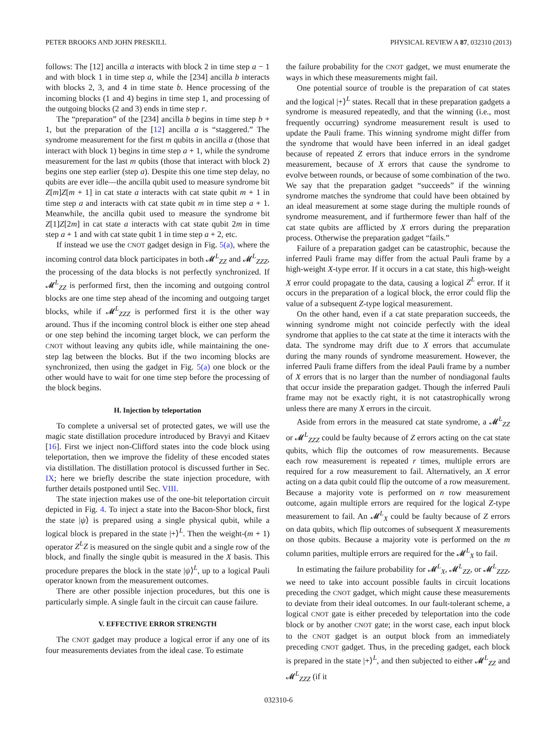PETER BROOKS AND JOHN PRESKILL PHYSICAL REVIEW A 87, 032310 (2013)
follows: The [12] ancilla a interacts with block 2 in time step a − 1 and with block 1 in time step a, while the [234] ancilla b interacts with blocks 2, 3, and 4 in time state b. Hence processing of the incoming blocks (1 and 4) begins in time step 1, and processing of the outgoing blocks (2 and 3) ends in time step r.
The “preparation” of the [234] ancilla b begins in time step b + 1, but the preparation of the [12] ancilla a is “staggered.” The syndrome measurement for the first m qubits in ancilla a (those that interact with block 1) begins in time step a + 1, while the syndrome measurement for the last m qubits (those that interact with block 2) begins one step earlier (step a). Despite this one time step delay, no qubits are ever idle—the ancilla qubit used to measure syndrome bit Z[m]Z[m + 1] in cat state a interacts with cat state qubit m + 1 in time step a and interacts with cat state qubit m in time step a + 1. Meanwhile, the ancilla qubit used to measure the syndrome bit Z[1]Z[2m] in cat state a interacts with cat state qubit 2m in time step a + 1 and with cat state qubit 1 in time step a + 2, etc.
If instead we use the CNOT gadget design in Fig. 5(a), where the incoming control data block participates in both 𝓜<sup>L</sup><sub>ZZ</sub> and 𝓜<sup>L</sup><sub>ZZZ</sub>, the processing of the data blocks is not perfectly synchronized. If 𝓜<sup>L</sup><sub>ZZ</sub> is performed first, then the incoming and outgoing control blocks are one time step ahead of the incoming and outgoing target blocks, while if 𝓜<sup>L</sup><sub>ZZZ</sub> is performed first it is the other way around. Thus if the incoming control block is either one step ahead or one step behind the incoming target block, we can perform the CNOT without leaving any qubits idle, while maintaining the one-step lag between the blocks. But if the two incoming blocks are synchronized, then using the gadget in Fig. 5(a) one block or the other would have to wait for one time step before the processing of the block begins.
H. Injection by teleportation
To complete a universal set of protected gates, we will use the magic state distillation procedure introduced by Bravyi and Kitaev [16]. First we inject non-Clifford states into the code block using teleportation, then we improve the fidelity of these encoded states via distillation. The distillation protocol is discussed further in Sec. IX; here we briefly describe the state injection procedure, with further details postponed until Sec. VIII.
The state injection makes use of the one-bit teleportation circuit depicted in Fig. 4. To inject a state into the Bacon-Shor block, first the state |ψ⟩ is prepared using a single physical qubit, while a logical block is prepared in the state |+⟩<sup>L</sup>. Then the weight-(m + 1) operator Z<sup>L</sup>Z is measured on the single qubit and a single row of the block, and finally the single qubit is measured in the X basis. This procedure prepares the block in the state |ψ⟩<sup>L</sup>, up to a logical Pauli operator known from the measurement outcomes.
There are other possible injection procedures, but this one is particularly simple. A single fault in the circuit can cause failure.
V. EFFECTIVE ERROR STRENGTH
The CNOT gadget may produce a logical error if any one of its four measurements deviates from the ideal case. To estimate
the failure probability for the CNOT gadget, we must enumerate the ways in which these measurements might fail.
One potential source of trouble is the preparation of cat states and the logical |+⟩<sup>L</sup> states. Recall that in these preparation gadgets a syndrome is measured repeatedly, and that the winning (i.e., most frequently occurring) syndrome measurement result is used to update the Pauli frame. This winning syndrome might differ from the syndrome that would have been inferred in an ideal gadget because of repeated Z errors that induce errors in the syndrome measurement, because of X errors that cause the syndrome to evolve between rounds, or because of some combination of the two. We say that the preparation gadget “succeeds” if the winning syndrome matches the syndrome that could have been obtained by an ideal measurement at some stage during the multiple rounds of syndrome measurement, and if furthermore fewer than half of the cat state qubits are afflicted by X errors during the preparation process. Otherwise the preparation gadget “fails.”
Failure of a preparation gadget can be catastrophic, because the inferred Pauli frame may differ from the actual Pauli frame by a high-weight X-type error. If it occurs in a cat state, this high-weight X error could propagate to the data, causing a logical Z<sup>L</sup> error. If it occurs in the preparation of a logical block, the error could flip the value of a subsequent Z-type logical measurement.
On the other hand, even if a cat state preparation succeeds, the winning syndrome might not coincide perfectly with the ideal syndrome that applies to the cat state at the time it interacts with the data. The syndrome may drift due to X errors that accumulate during the many rounds of syndrome measurement. However, the inferred Pauli frame differs from the ideal Pauli frame by a number of X errors that is no larger than the number of nondiagonal faults that occur inside the preparation gadget. Though the inferred Pauli frame may not be exactly right, it is not catastrophically wrong unless there are many X errors in the circuit.
Aside from errors in the measured cat state syndrome, a 𝓜<sup>L</sup><sub>ZZ</sub> or 𝓜<sup>L</sup><sub>ZZZ</sub> could be faulty because of Z errors acting on the cat state qubits, which flip the outcomes of row measurements. Because each row measurement is repeated r times, multiple errors are required for a row measurement to fail. Alternatively, an X error acting on a data qubit could flip the outcome of a row measurement. Because a majority vote is performed on n row measurement outcome, again multiple errors are required for the logical Z-type measurement to fail. An 𝓜<sup>L</sup><sub>X</sub> could be faulty because of Z errors on data qubits, which flip outcomes of subsequent X measurements on those qubits. Because a majority vote is performed on the m column parities, multiple errors are required for the 𝓜<sup>L</sup><sub>X</sub> to fail.
In estimating the failure probability for 𝓜<sup>L</sup><sub>X</sub>, 𝓜<sup>L</sup><sub>ZZ</sub>, or 𝓜<sup>L</sup><sub>ZZZ</sub>, we need to take into account possible faults in circuit locations preceding the CNOT gadget, which might cause these measurements to deviate from their ideal outcomes. In our fault-tolerant scheme, a logical CNOT gate is either preceded by teleportation into the code block or by another CNOT gate; in the worst case, each input block to the CNOT gadget is an output block from an immediately preceding CNOT gadget. Thus, in the preceding gadget, each block is prepared in the state |+⟩<sup>L</sup>, and then subjected to either 𝓜<sup>L</sup><sub>ZZ</sub> and 𝓜<sup>L</sup><sub>ZZZ</sub> (if it
032310-6